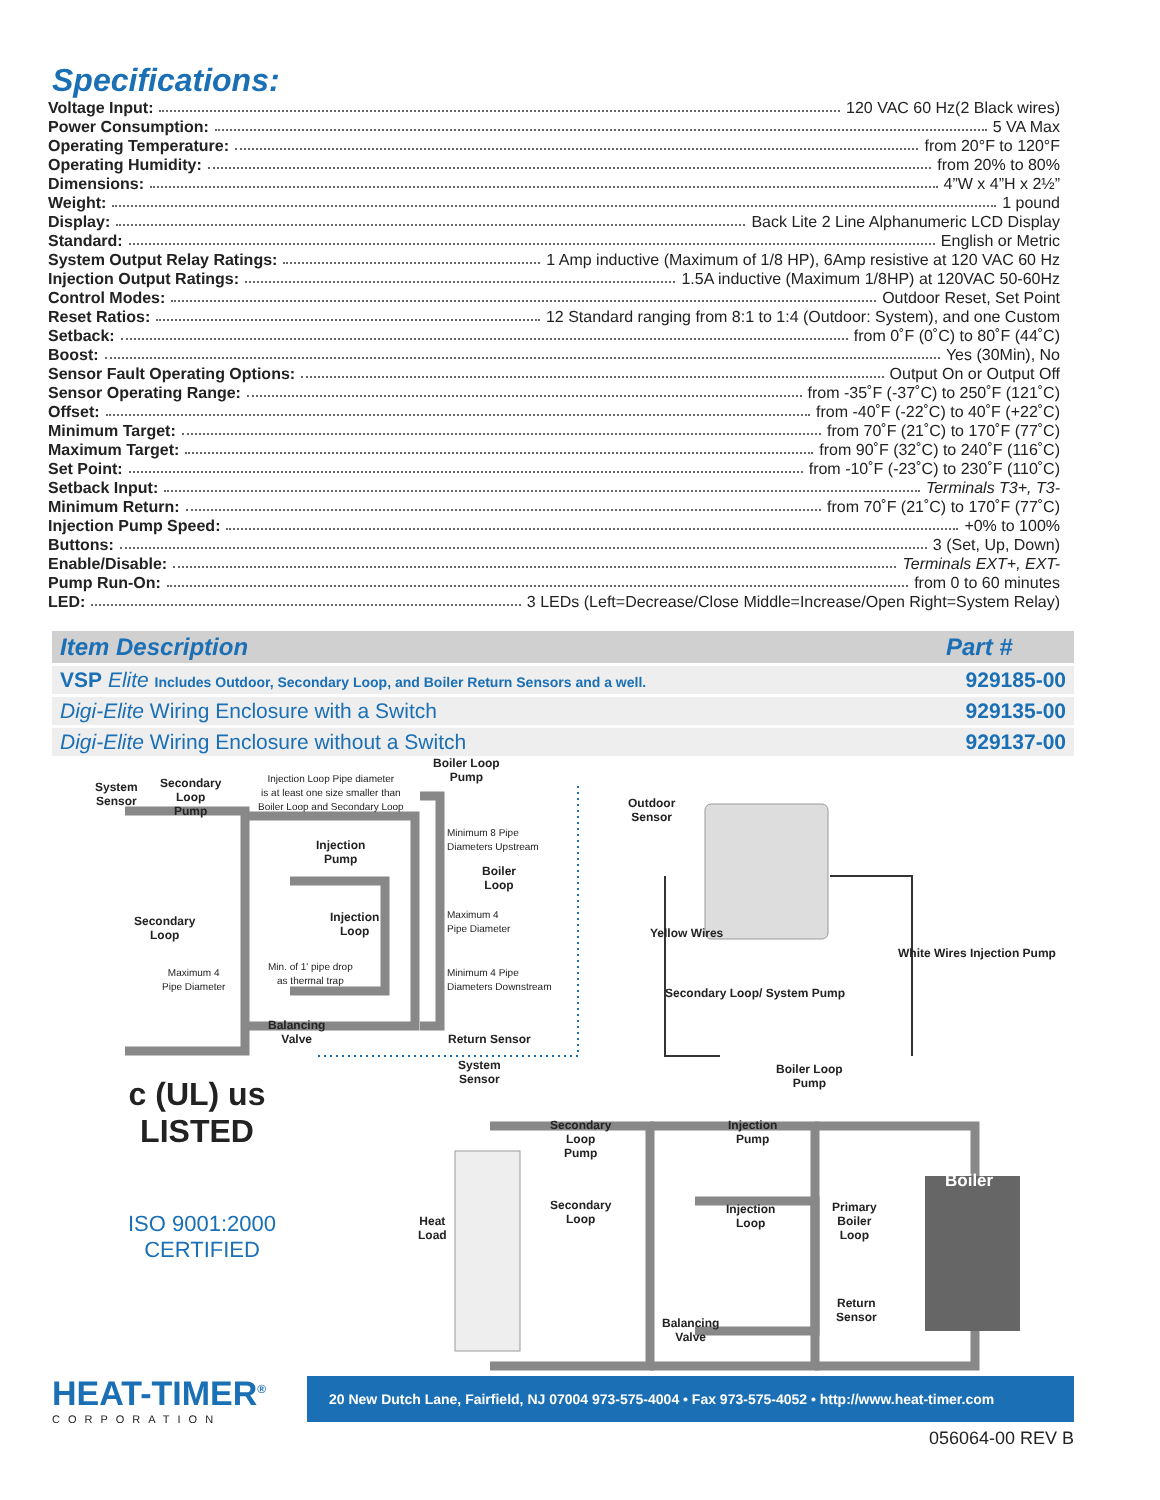Specifications:
Voltage Input: 120 VAC 60 Hz(2 Black wires)
Power Consumption: 5 VA Max
Operating Temperature: from 20°F to 120°F
Operating Humidity: from 20% to 80%
Dimensions: 4”W x 4”H x 2½”
Weight: 1 pound
Display: Back Lite 2 Line Alphanumeric LCD Display
Standard: English or Metric
System Output Relay Ratings: 1 Amp inductive (Maximum of 1/8 HP), 6Amp resistive at 120 VAC 60 Hz
Injection Output Ratings: 1.5A inductive (Maximum 1/8HP) at 120VAC 50-60Hz
Control Modes: Outdoor Reset, Set Point
Reset Ratios: 12 Standard ranging from 8:1 to 1:4 (Outdoor: System), and one Custom
Setback: from 0˚F (0˚C) to 80˚F (44˚C)
Boost: Yes (30Min), No
Sensor Fault Operating Options: Output On or Output Off
Sensor Operating Range: from -35˚F (-37˚C) to 250˚F (121˚C)
Offset: from -40˚F (-22˚C) to 40˚F (+22˚C)
Minimum Target: from 70˚F (21˚C) to 170˚F (77˚C)
Maximum Target: from 90˚F (32˚C) to 240˚F (116˚C)
Set Point: from -10˚F (-23˚C) to 230˚F (110˚C)
Setback Input: Terminals T3+, T3-
Minimum Return: from 70˚F (21˚C) to 170˚F (77˚C)
Injection Pump Speed: +0% to 100%
Buttons: 3 (Set, Up, Down)
Enable/Disable: Terminals EXT+, EXT-
Pump Run-On: from 0 to 60 minutes
LED: 3 LEDs (Left=Decrease/Close Middle=Increase/Open Right=System Relay)
| Item Description | Part # |
| --- | --- |
| VSP Elite Includes Outdoor, Secondary Loop, and Boiler Return Sensors and a well. | 929185-00 |
| Digi-Elite Wiring Enclosure with a Switch | 929135-00 |
| Digi-Elite Wiring Enclosure without a Switch | 929137-00 |
System
Sensor
Secondary
Loop
Pump
Injection Loop Pipe diameter
is at least one size smaller than
Boiler Loop and Secondary Loop
Boiler Loop
Pump
Outdoor
Sensor
Injection
Pump
Minimum 8 Pipe
Diameters Upstream
Boiler
Loop
Secondary
Loop
Injection
Loop
Maximum 4
Pipe Diameter
Maximum 4
Pipe Diameter
Min. of 1' pipe drop
as thermal trap
Minimum 4 Pipe
Diameters Downstream
Yellow Wires
Secondary Loop/ System Pump
White Wires Injection Pump
Balancing
Valve
Return Sensor
System
Sensor
Boiler Loop
Pump
Secondary
Loop
Pump
Injection
Pump
Boiler
Secondary
Loop
Injection
Loop
Primary
Boiler
Loop
Heat
Load
Return
Sensor
Balancing
Valve
c (UL) us
LISTED
ISO 9001:2000
CERTIFIED
HEAT-TIMER<sup>®</sup>
CORPORATION
20 New Dutch Lane, Fairfield, NJ 07004 973-575-4004 • Fax 973-575-4052 • http://www.heat-timer.com
056064-00 REV B